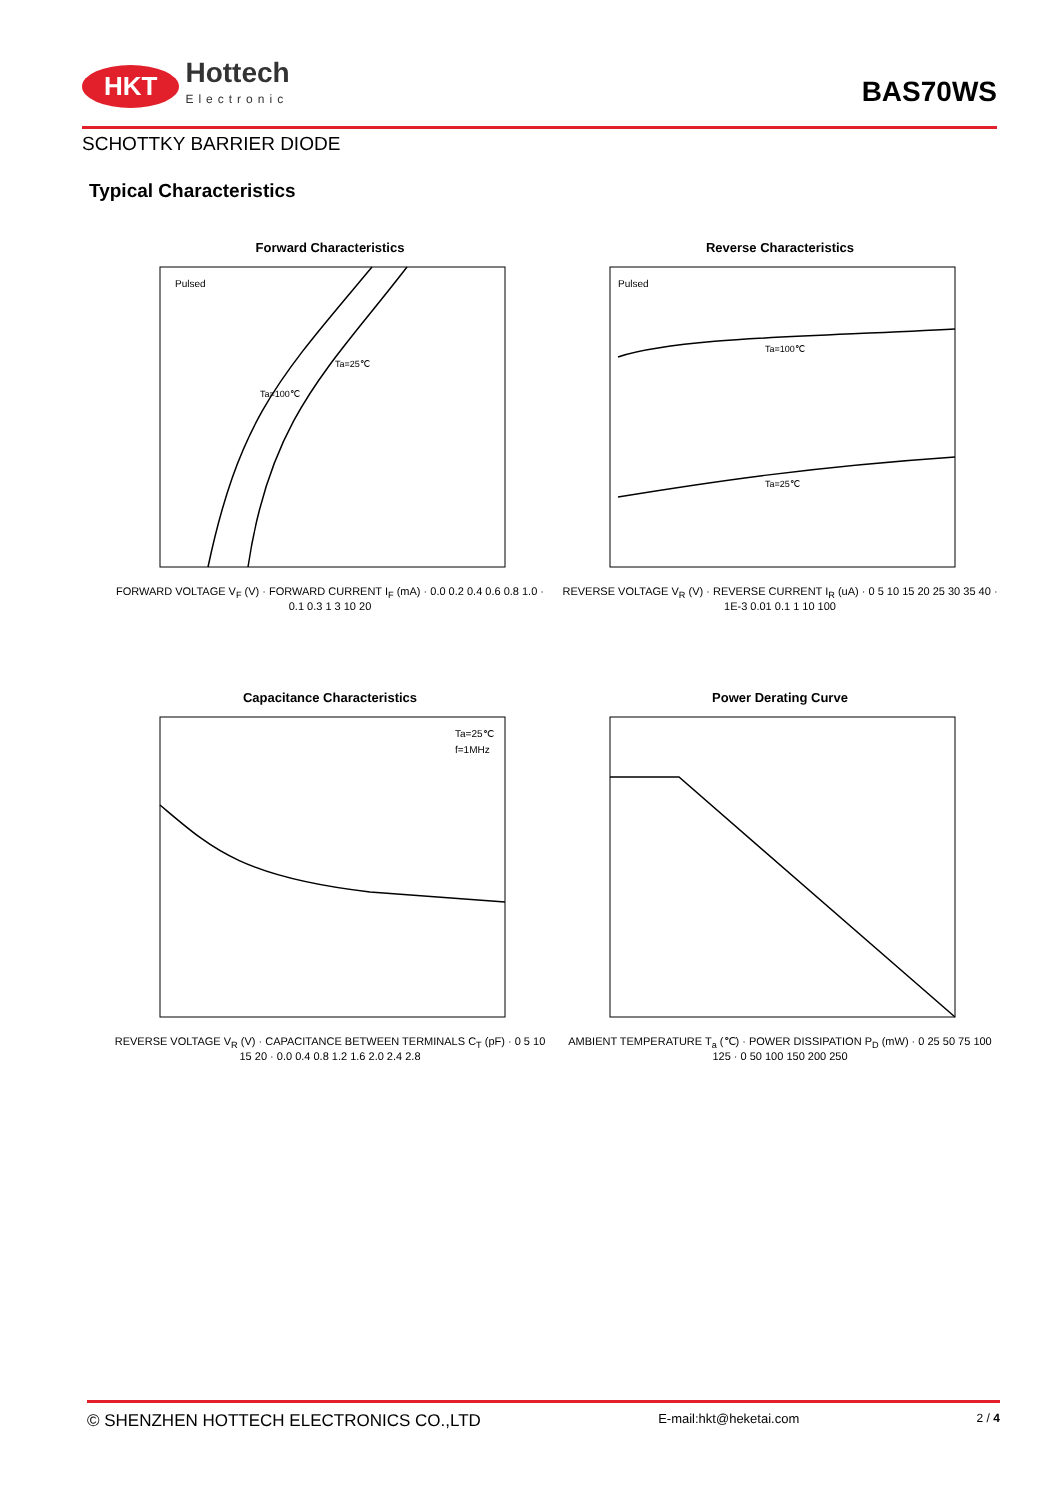HKT Hottech
Electronic
BAS70WS
SCHOTTKY BARRIER DIODE
Typical Characteristics
Forward Characteristics
Pulsed
Ta=100℃
Ta=25℃
FORWARD VOLTAGE V<sub>F</sub> (V) · FORWARD CURRENT I<sub>F</sub> (mA) · 0.0 0.2 0.4 0.6 0.8 1.0 · 0.1 0.3 1 3 10 20
Reverse Characteristics
Pulsed
Ta=100℃
Ta=25℃
REVERSE VOLTAGE V<sub>R</sub> (V) · REVERSE CURRENT I<sub>R</sub> (uA) · 0 5 10 15 20 25 30 35 40 · 1E-3 0.01 0.1 1 10 100
Capacitance Characteristics
Ta=25℃
f=1MHz
REVERSE VOLTAGE V<sub>R</sub> (V) · CAPACITANCE BETWEEN TERMINALS C<sub>T</sub> (pF) · 0 5 10 15 20 · 0.0 0.4 0.8 1.2 1.6 2.0 2.4 2.8
Power Derating Curve
AMBIENT TEMPERATURE T<sub>a</sub> (℃) · POWER DISSIPATION P<sub>D</sub> (mW) · 0 25 50 75 100 125 · 0 50 100 150 200 250
© SHENZHEN HOTTECH ELECTRONICS CO.,LTD E-mail:hkt@heketai.com 2 / 4